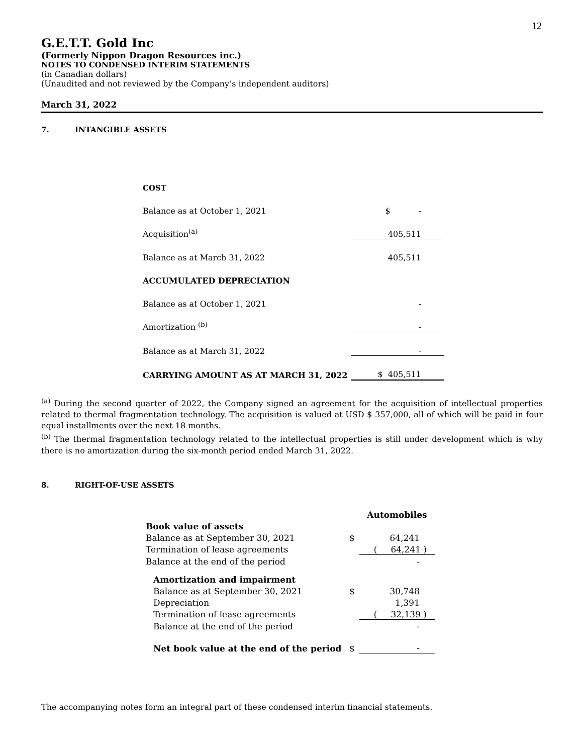12
G.E.T.T. Gold Inc
(Formerly Nippon Dragon Resources inc.)
NOTES TO CONDENSED INTERIM STATEMENTS
(in Canadian dollars)
(Unaudited and not reviewed by the Company’s independent auditors)
March 31, 2022
7. INTANGIBLE ASSETS
| COST | |
| Balance as at October 1, 2021 | $ - |
| Acquisition<sup>(a)</sup> | 405,511 |
| Balance as at March 31, 2022 | 405,511 |
| ACCUMULATED DEPRECIATION | |
| Balance as at October 1, 2021 | - |
| Amortization <sup>(b)</sup> | - |
| Balance as at March 31, 2022 | - |
| CARRYING AMOUNT AS AT MARCH 31, 2022 | $ 405,511 |
<sup>(a)</sup> During the second quarter of 2022, the Company signed an agreement for the acquisition of intellectual properties related to thermal fragmentation technology. The acquisition is valued at USD $ 357,000, all of which will be paid in four equal installments over the next 18 months.
<sup>(b)</sup> The thermal fragmentation technology related to the intellectual properties is still under development which is why there is no amortization during the six-month period ended March 31, 2022.
8. RIGHT-OF-USE ASSETS
| | | Automobiles |
| Book value of assets | | |
| Balance as at September 30, 2021 | $ | 64,241 |
| Termination of lease agreements | | ( 64,241 ) |
| Balance at the end of the period | | - |
| Amortization and impairment | | |
| Balance as at September 30, 2021 | $ | 30,748 |
| Depreciation | | 1,391 |
| Termination of lease agreements | | ( 32,139 ) |
| Balance at the end of the period | | - |
| Net book value at the end of the period | $ | - |
The accompanying notes form an integral part of these condensed interim financial statements.